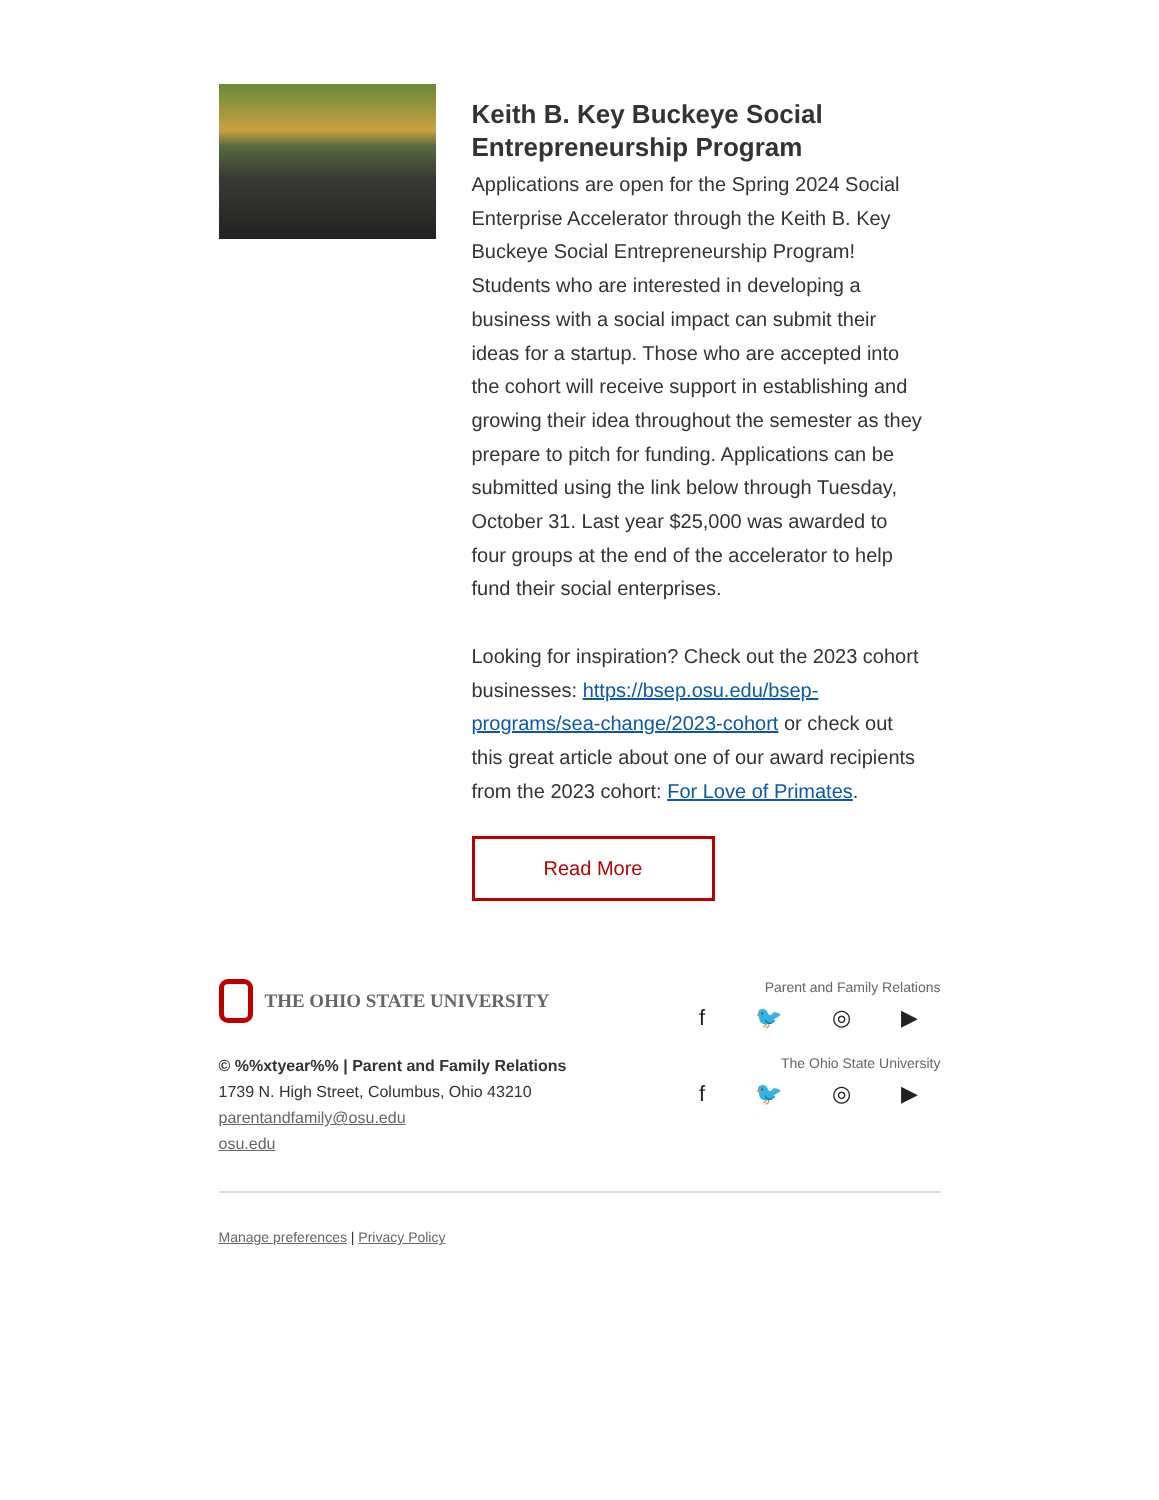Keith B. Key Buckeye Social Entrepreneurship Program
Applications are open for the Spring 2024 Social Enterprise Accelerator through the Keith B. Key Buckeye Social Entrepreneurship Program! Students who are interested in developing a business with a social impact can submit their ideas for a startup. Those who are accepted into the cohort will receive support in establishing and growing their idea throughout the semester as they prepare to pitch for funding. Applications can be submitted using the link below through Tuesday, October 31. Last year $25,000 was awarded to four groups at the end of the accelerator to help fund their social enterprises.
Looking for inspiration? Check out the 2023 cohort businesses: https://bsep.osu.edu/bsep-programs/sea-change/2023-cohort or check out this great article about one of our award recipients from the 2023 cohort: For Love of Primates.
Read More
THE OHIO STATE UNIVERSITY
© %%xtyear%% | Parent and Family Relations
1739 N. High Street, Columbus, Ohio 43210
parentandfamily@osu.edu
osu.edu
Parent and Family Relations
f 🐦 ◎ ▶
The Ohio State University
f 🐦 ◎ ▶
Manage preferences | Privacy Policy